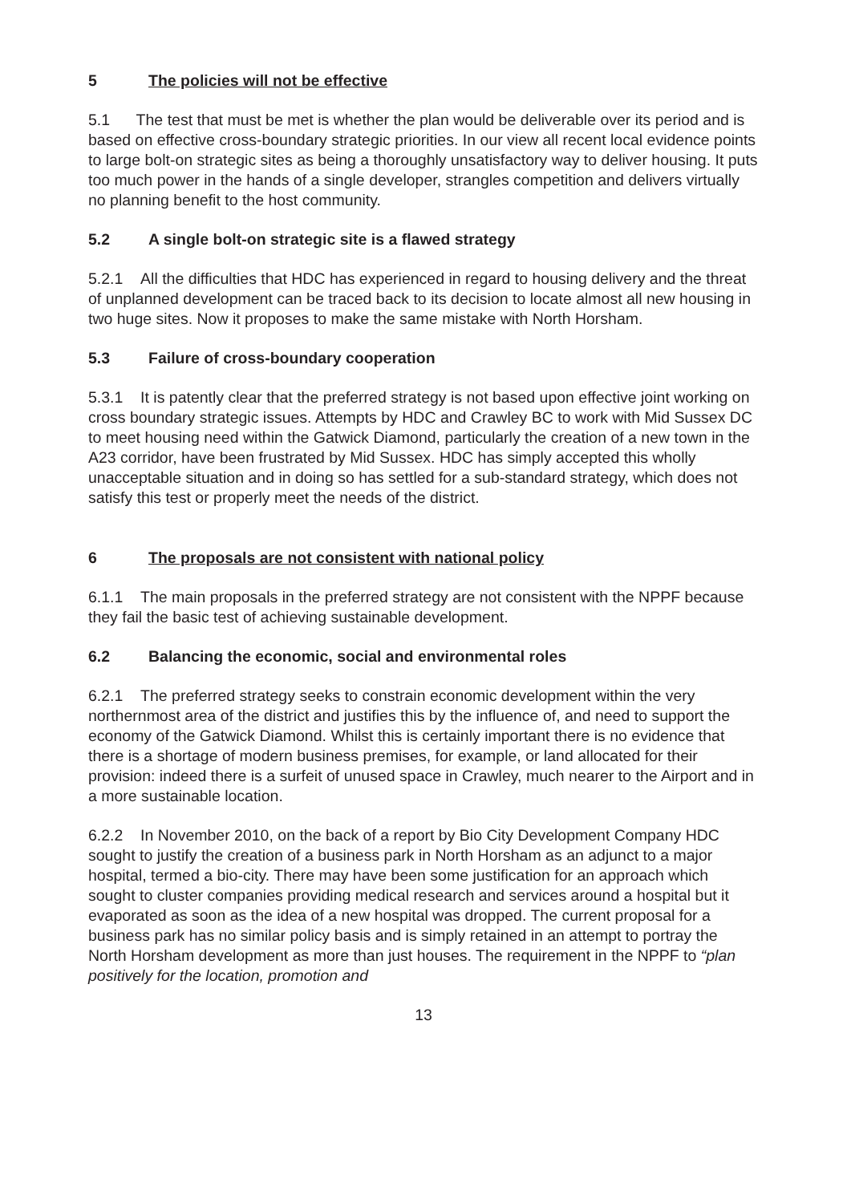5 The policies will not be effective
5.1 The test that must be met is whether the plan would be deliverable over its period and is based on effective cross-boundary strategic priorities. In our view all recent local evidence points to large bolt-on strategic sites as being a thoroughly unsatisfactory way to deliver housing. It puts too much power in the hands of a single developer, strangles competition and delivers virtually no planning benefit to the host community.
5.2 A single bolt-on strategic site is a flawed strategy
5.2.1 All the difficulties that HDC has experienced in regard to housing delivery and the threat of unplanned development can be traced back to its decision to locate almost all new housing in two huge sites. Now it proposes to make the same mistake with North Horsham.
5.3 Failure of cross-boundary cooperation
5.3.1 It is patently clear that the preferred strategy is not based upon effective joint working on cross boundary strategic issues. Attempts by HDC and Crawley BC to work with Mid Sussex DC to meet housing need within the Gatwick Diamond, particularly the creation of a new town in the A23 corridor, have been frustrated by Mid Sussex. HDC has simply accepted this wholly unacceptable situation and in doing so has settled for a sub-standard strategy, which does not satisfy this test or properly meet the needs of the district.
6 The proposals are not consistent with national policy
6.1.1 The main proposals in the preferred strategy are not consistent with the NPPF because they fail the basic test of achieving sustainable development.
6.2 Balancing the economic, social and environmental roles
6.2.1 The preferred strategy seeks to constrain economic development within the very northernmost area of the district and justifies this by the influence of, and need to support the economy of the Gatwick Diamond. Whilst this is certainly important there is no evidence that there is a shortage of modern business premises, for example, or land allocated for their provision: indeed there is a surfeit of unused space in Crawley, much nearer to the Airport and in a more sustainable location.
6.2.2 In November 2010, on the back of a report by Bio City Development Company HDC sought to justify the creation of a business park in North Horsham as an adjunct to a major hospital, termed a bio-city. There may have been some justification for an approach which sought to cluster companies providing medical research and services around a hospital but it evaporated as soon as the idea of a new hospital was dropped. The current proposal for a business park has no similar policy basis and is simply retained in an attempt to portray the North Horsham development as more than just houses. The requirement in the NPPF to “plan positively for the location, promotion and
13